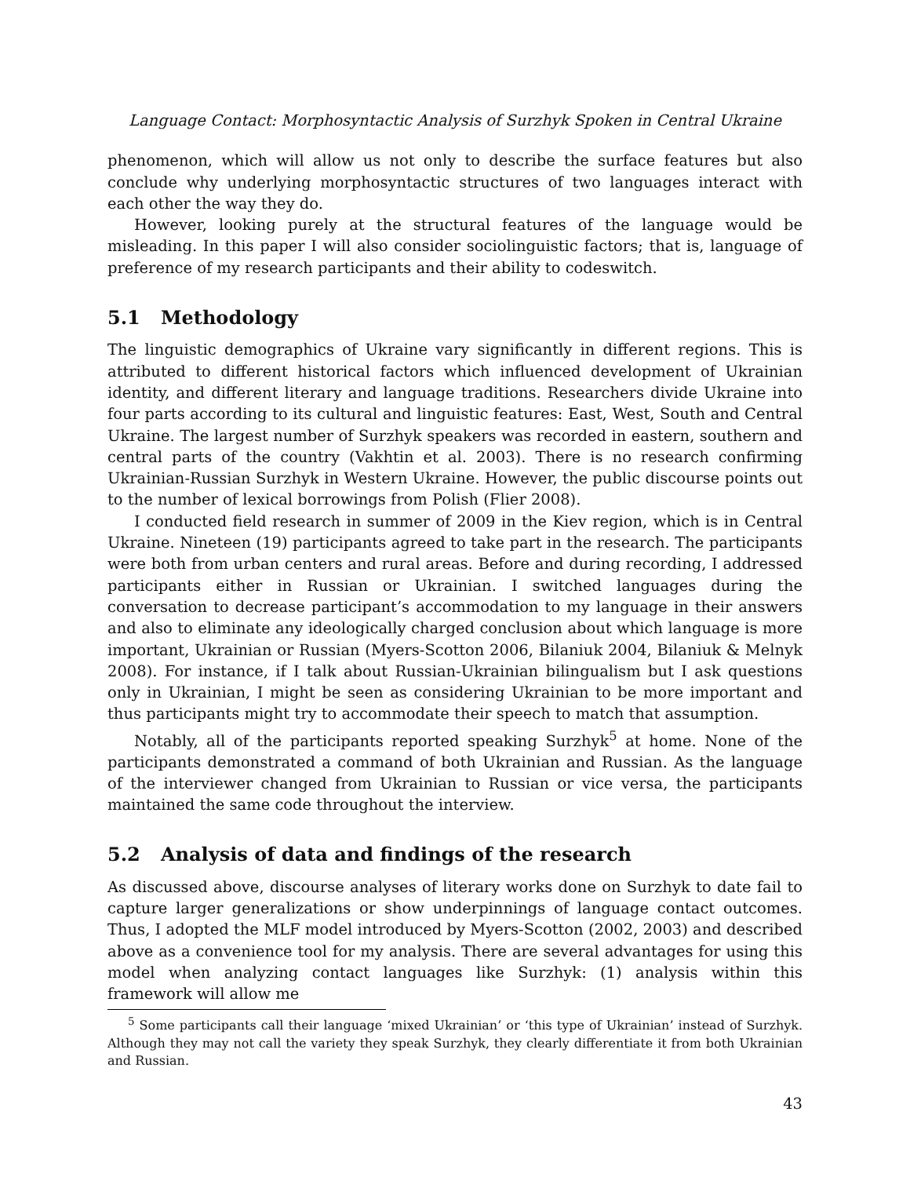Language Contact: Morphosyntactic Analysis of Surzhyk Spoken in Central Ukraine
phenomenon, which will allow us not only to describe the surface features but also conclude why underlying morphosyntactic structures of two languages interact with each other the way they do.
However, looking purely at the structural features of the language would be misleading. In this paper I will also consider sociolinguistic factors; that is, language of preference of my research participants and their ability to codeswitch.
5.1 Methodology
The linguistic demographics of Ukraine vary significantly in different regions. This is attributed to different historical factors which influenced development of Ukrainian identity, and different literary and language traditions. Researchers divide Ukraine into four parts according to its cultural and linguistic features: East, West, South and Central Ukraine. The largest number of Surzhyk speakers was recorded in eastern, southern and central parts of the country (Vakhtin et al. 2003). There is no research confirming Ukrainian-Russian Surzhyk in Western Ukraine. However, the public discourse points out to the number of lexical borrowings from Polish (Flier 2008).
I conducted field research in summer of 2009 in the Kiev region, which is in Central Ukraine. Nineteen (19) participants agreed to take part in the research. The participants were both from urban centers and rural areas. Before and during recording, I addressed participants either in Russian or Ukrainian. I switched languages during the conversation to decrease participant’s accommodation to my language in their answers and also to eliminate any ideologically charged conclusion about which language is more important, Ukrainian or Russian (Myers-Scotton 2006, Bilaniuk 2004, Bilaniuk & Melnyk 2008). For instance, if I talk about Russian-Ukrainian bilingualism but I ask questions only in Ukrainian, I might be seen as considering Ukrainian to be more important and thus participants might try to accommodate their speech to match that assumption.
Notably, all of the participants reported speaking Surzhyk<sup>5</sup> at home. None of the participants demonstrated a command of both Ukrainian and Russian. As the language of the interviewer changed from Ukrainian to Russian or vice versa, the participants maintained the same code throughout the interview.
5.2 Analysis of data and findings of the research
As discussed above, discourse analyses of literary works done on Surzhyk to date fail to capture larger generalizations or show underpinnings of language contact outcomes. Thus, I adopted the MLF model introduced by Myers-Scotton (2002, 2003) and described above as a convenience tool for my analysis. There are several advantages for using this model when analyzing contact languages like Surzhyk: (1) analysis within this framework will allow me
<sup>5</sup> Some participants call their language ‘mixed Ukrainian’ or ‘this type of Ukrainian’ instead of Surzhyk. Although they may not call the variety they speak Surzhyk, they clearly differentiate it from both Ukrainian and Russian.
43